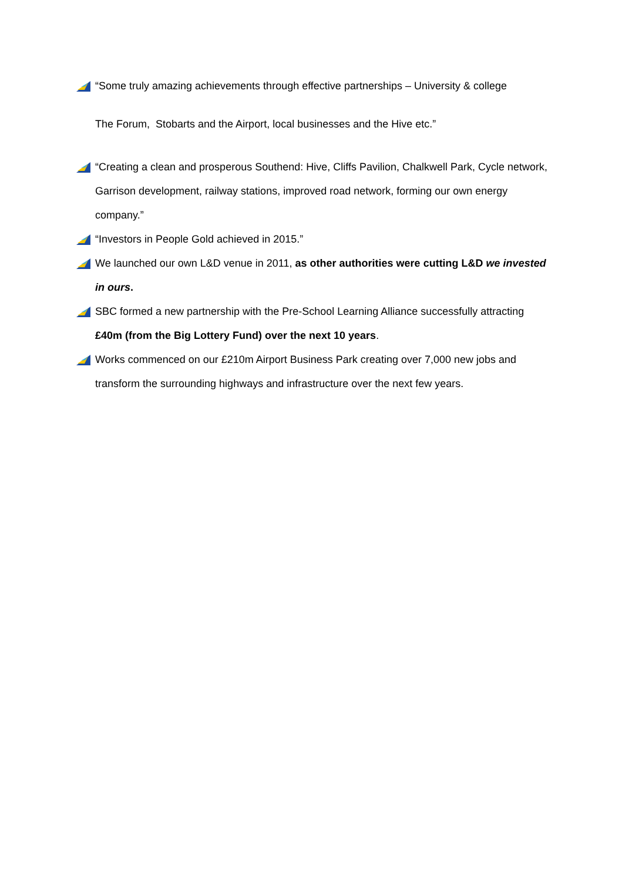“Some truly amazing achievements through effective partnerships – University & college
The Forum, Stobarts and the Airport, local businesses and the Hive etc.”
“Creating a clean and prosperous Southend: Hive, Cliffs Pavilion, Chalkwell Park, Cycle network, Garrison development, railway stations, improved road network, forming our own energy company.”
“Investors in People Gold achieved in 2015.”
We launched our own L&D venue in 2011, as other authorities were cutting L&D we invested in ours.
SBC formed a new partnership with the Pre-School Learning Alliance successfully attracting £40m (from the Big Lottery Fund) over the next 10 years.
Works commenced on our £210m Airport Business Park creating over 7,000 new jobs and transform the surrounding highways and infrastructure over the next few years.